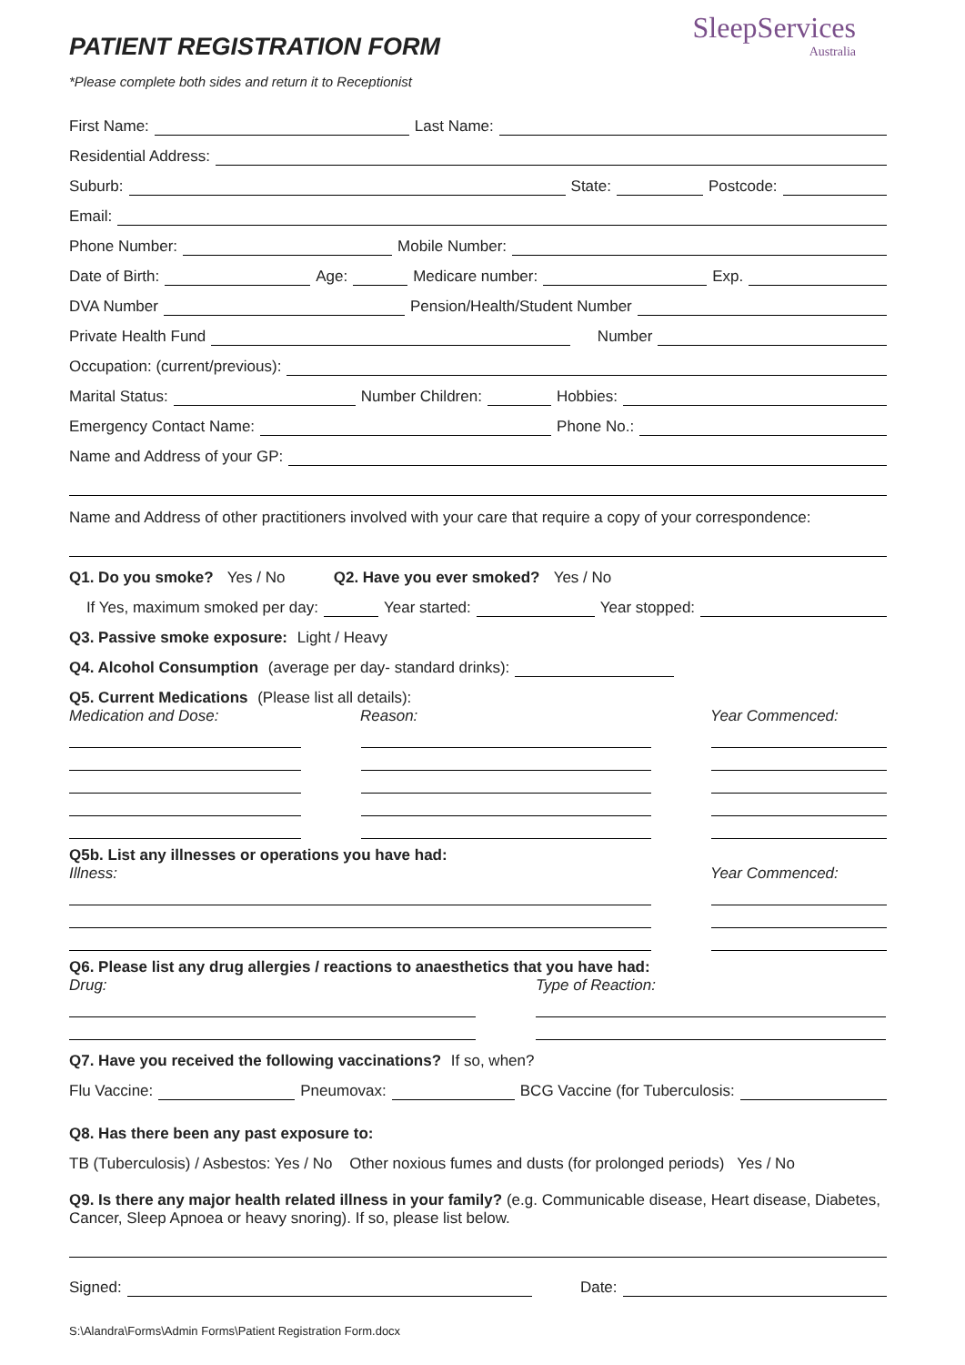SleepServices
Australia
PATIENT REGISTRATION FORM
*Please complete both sides and return it to Receptionist
First Name: Last Name:
Residential Address:
Suburb: State: Postcode:
Email:
Phone Number: Mobile Number:
Date of Birth: Age: Medicare number: Exp.
DVA Number Pension/Health/Student Number
Private Health Fund Number
Occupation: (current/previous):
Marital Status: Number Children: Hobbies:
Emergency Contact Name: Phone No.:
Name and Address of your GP:
Name and Address of other practitioners involved with your care that require a copy of your correspondence:
Q1. Do you smoke? Yes / No Q2. Have you ever smoked? Yes / No
If Yes, maximum smoked per day: Year started: Year stopped:
Q3. Passive smoke exposure: Light / Heavy
Q4. Alcohol Consumption (average per day- standard drinks):
Q5. Current Medications (Please list all details):
Medication and Dose: Reason: Year Commenced:
Q5b. List any illnesses or operations you have had:
Illness: Year Commenced:
Q6. Please list any drug allergies / reactions to anaesthetics that you have had:
Drug: Type of Reaction:
Q7. Have you received the following vaccinations? If so, when?
Flu Vaccine: Pneumovax: BCG Vaccine (for Tuberculosis:
Q8. Has there been any past exposure to:
TB (Tuberculosis) / Asbestos: Yes / No Other noxious fumes and dusts (for prolonged periods) Yes / No
Q9. Is there any major health related illness in your family? (e.g. Communicable disease, Heart disease, Diabetes, Cancer, Sleep Apnoea or heavy snoring). If so, please list below.
Signed: Date:
S:\Alandra\Forms\Admin Forms\Patient Registration Form.docx